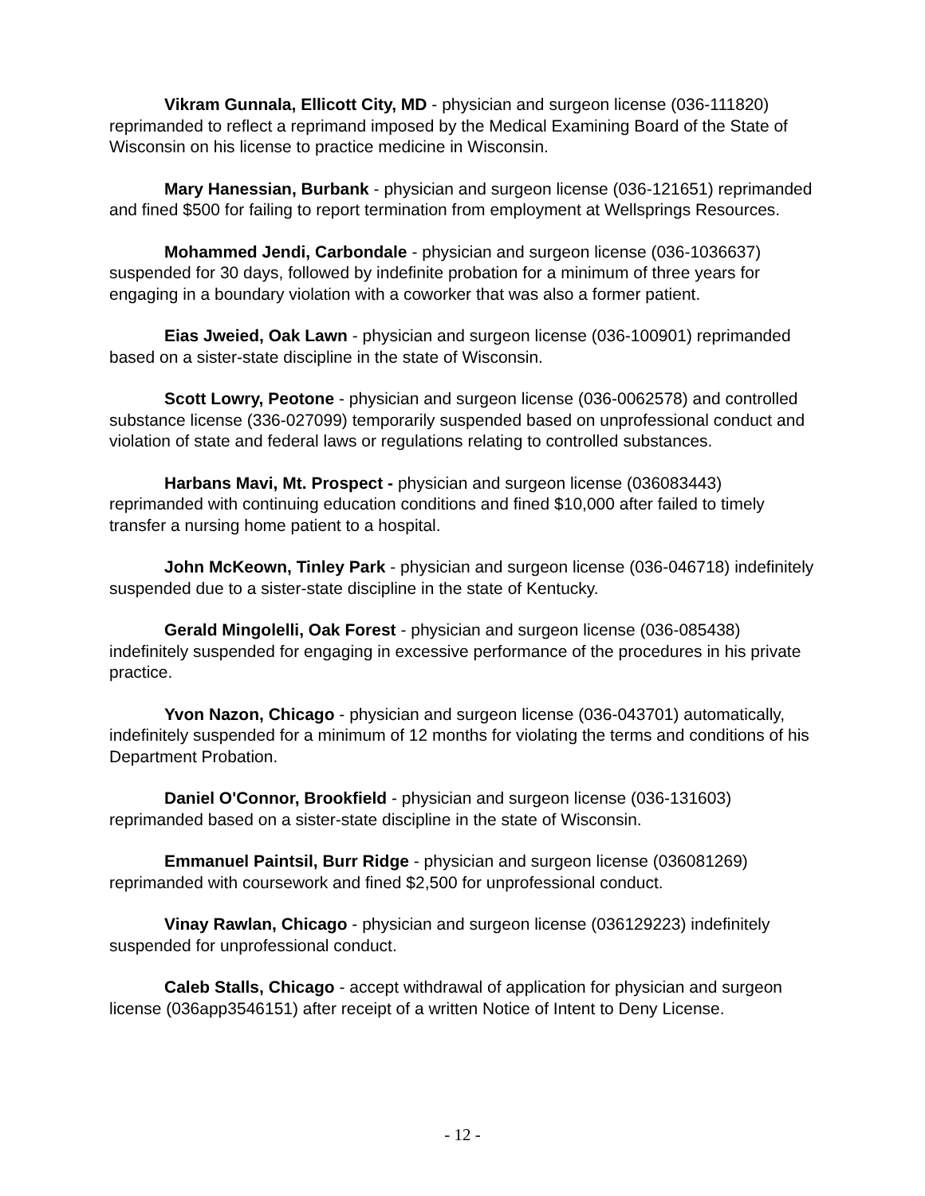Vikram Gunnala, Ellicott City, MD - physician and surgeon license (036-111820) reprimanded to reflect a reprimand imposed by the Medical Examining Board of the State of Wisconsin on his license to practice medicine in Wisconsin.
Mary Hanessian, Burbank - physician and surgeon license (036-121651) reprimanded and fined $500 for failing to report termination from employment at Wellsprings Resources.
Mohammed Jendi, Carbondale - physician and surgeon license (036-1036637) suspended for 30 days, followed by indefinite probation for a minimum of three years for engaging in a boundary violation with a coworker that was also a former patient.
Eias Jweied, Oak Lawn - physician and surgeon license (036-100901) reprimanded based on a sister-state discipline in the state of Wisconsin.
Scott Lowry, Peotone - physician and surgeon license (036-0062578) and controlled substance license (336-027099) temporarily suspended based on unprofessional conduct and violation of state and federal laws or regulations relating to controlled substances.
Harbans Mavi, Mt. Prospect - physician and surgeon license (036083443) reprimanded with continuing education conditions and fined $10,000 after failed to timely transfer a nursing home patient to a hospital.
John McKeown, Tinley Park - physician and surgeon license (036-046718) indefinitely suspended due to a sister-state discipline in the state of Kentucky.
Gerald Mingolelli, Oak Forest - physician and surgeon license (036-085438) indefinitely suspended for engaging in excessive performance of the procedures in his private practice.
Yvon Nazon, Chicago - physician and surgeon license (036-043701) automatically, indefinitely suspended for a minimum of 12 months for violating the terms and conditions of his Department Probation.
Daniel O'Connor, Brookfield - physician and surgeon license (036-131603) reprimanded based on a sister-state discipline in the state of Wisconsin.
Emmanuel Paintsil, Burr Ridge - physician and surgeon license (036081269) reprimanded with coursework and fined $2,500 for unprofessional conduct.
Vinay Rawlan, Chicago - physician and surgeon license (036129223) indefinitely suspended for unprofessional conduct.
Caleb Stalls, Chicago - accept withdrawal of application for physician and surgeon license (036app3546151) after receipt of a written Notice of Intent to Deny License.
- 12 -